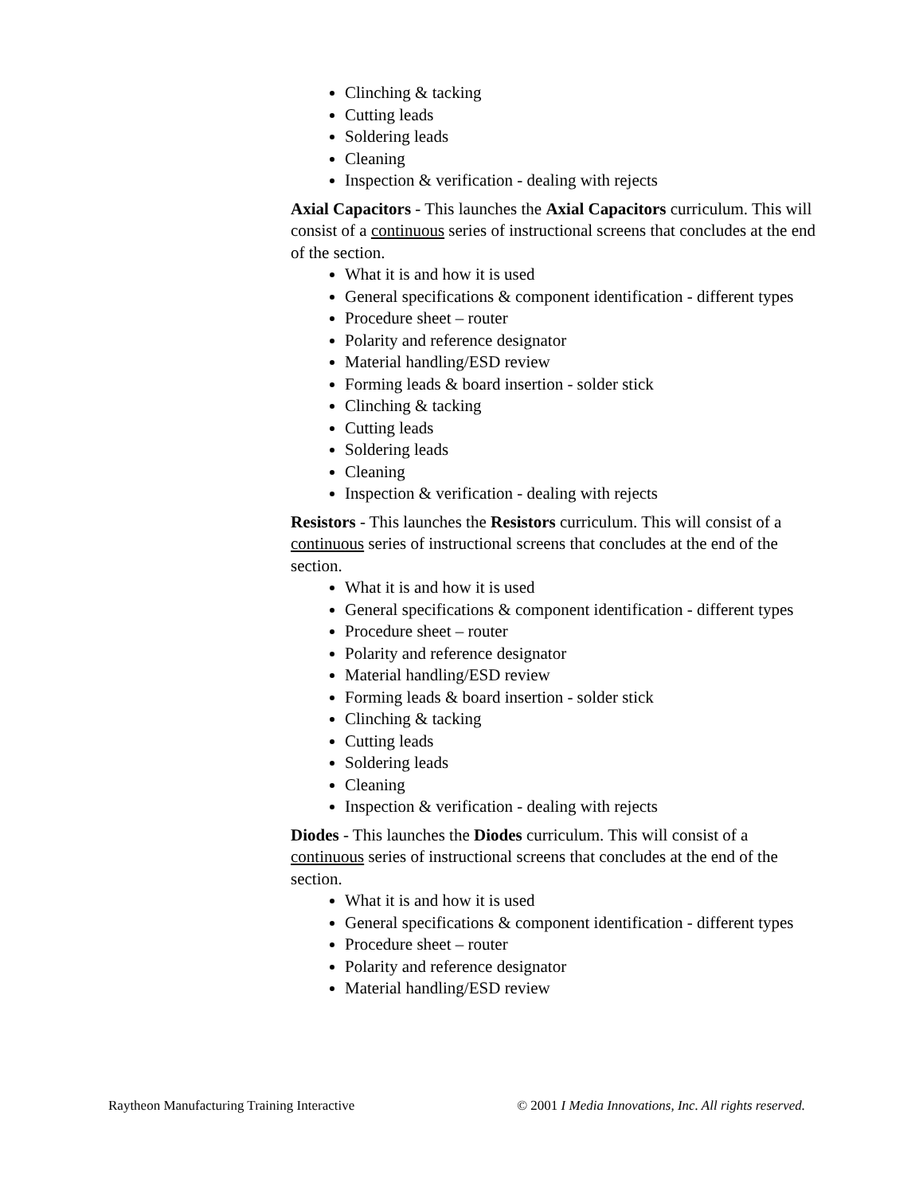Clinching & tacking
Cutting leads
Soldering leads
Cleaning
Inspection & verification - dealing with rejects
Axial Capacitors - This launches the Axial Capacitors curriculum. This will consist of a continuous series of instructional screens that concludes at the end of the section.
What it is and how it is used
General specifications & component identification - different types
Procedure sheet – router
Polarity and reference designator
Material handling/ESD review
Forming leads & board insertion - solder stick
Clinching & tacking
Cutting leads
Soldering leads
Cleaning
Inspection & verification - dealing with rejects
Resistors - This launches the Resistors curriculum. This will consist of a continuous series of instructional screens that concludes at the end of the section.
What it is and how it is used
General specifications & component identification - different types
Procedure sheet – router
Polarity and reference designator
Material handling/ESD review
Forming leads & board insertion - solder stick
Clinching & tacking
Cutting leads
Soldering leads
Cleaning
Inspection & verification - dealing with rejects
Diodes - This launches the Diodes curriculum. This will consist of a continuous series of instructional screens that concludes at the end of the section.
What it is and how it is used
General specifications & component identification - different types
Procedure sheet – router
Polarity and reference designator
Material handling/ESD review
Raytheon Manufacturing Training Interactive © 2001 I Media Innovations, Inc. All rights reserved.